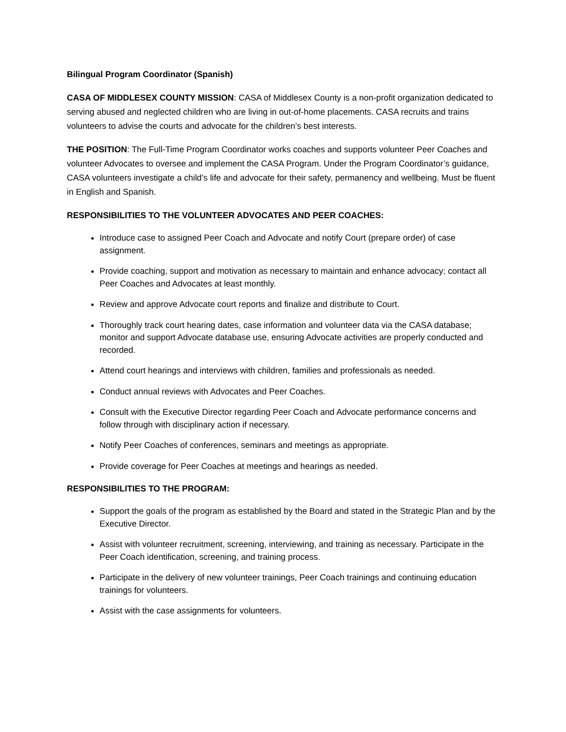Bilingual Program Coordinator (Spanish)
CASA OF MIDDLESEX COUNTY MISSION: CASA of Middlesex County is a non-profit organization dedicated to serving abused and neglected children who are living in out-of-home placements. CASA recruits and trains volunteers to advise the courts and advocate for the children’s best interests.
THE POSITION: The Full-Time Program Coordinator works coaches and supports volunteer Peer Coaches and volunteer Advocates to oversee and implement the CASA Program. Under the Program Coordinator’s guidance, CASA volunteers investigate a child’s life and advocate for their safety, permanency and wellbeing. Must be fluent in English and Spanish.
RESPONSIBILITIES TO THE VOLUNTEER ADVOCATES AND PEER COACHES:
Introduce case to assigned Peer Coach and Advocate and notify Court (prepare order) of case assignment.
Provide coaching, support and motivation as necessary to maintain and enhance advocacy; contact all Peer Coaches and Advocates at least monthly.
Review and approve Advocate court reports and finalize and distribute to Court.
Thoroughly track court hearing dates, case information and volunteer data via the CASA database; monitor and support Advocate database use, ensuring Advocate activities are properly conducted and recorded.
Attend court hearings and interviews with children, families and professionals as needed.
Conduct annual reviews with Advocates and Peer Coaches.
Consult with the Executive Director regarding Peer Coach and Advocate performance concerns and follow through with disciplinary action if necessary.
Notify Peer Coaches of conferences, seminars and meetings as appropriate.
Provide coverage for Peer Coaches at meetings and hearings as needed.
RESPONSIBILITIES TO THE PROGRAM:
Support the goals of the program as established by the Board and stated in the Strategic Plan and by the Executive Director.
Assist with volunteer recruitment, screening, interviewing, and training as necessary. Participate in the Peer Coach identification, screening, and training process.
Participate in the delivery of new volunteer trainings, Peer Coach trainings and continuing education trainings for volunteers.
Assist with the case assignments for volunteers.